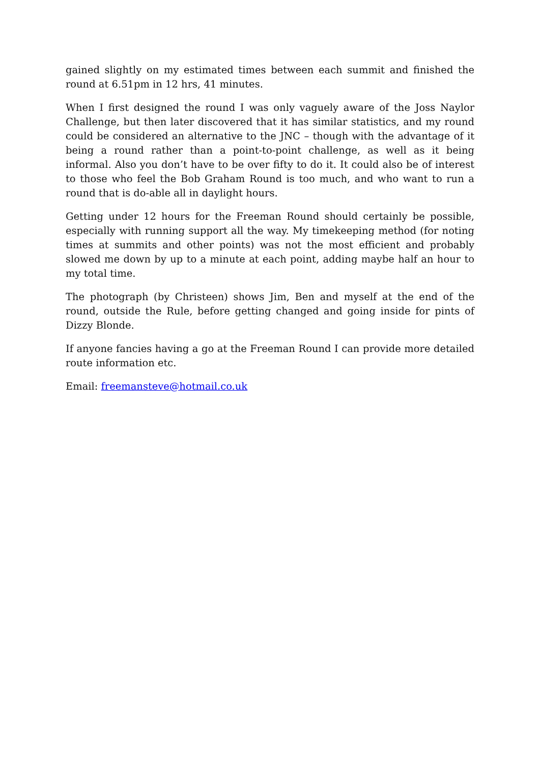gained slightly on my estimated times between each summit and finished the round at 6.51pm in 12 hrs, 41 minutes.
When I first designed the round I was only vaguely aware of the Joss Naylor Challenge, but then later discovered that it has similar statistics, and my round could be considered an alternative to the JNC – though with the advantage of it being a round rather than a point-to-point challenge, as well as it being informal. Also you don’t have to be over fifty to do it. It could also be of interest to those who feel the Bob Graham Round is too much, and who want to run a round that is do-able all in daylight hours.
Getting under 12 hours for the Freeman Round should certainly be possible, especially with running support all the way. My timekeeping method (for noting times at summits and other points) was not the most efficient and probably slowed me down by up to a minute at each point, adding maybe half an hour to my total time.
The photograph (by Christeen) shows Jim, Ben and myself at the end of the round, outside the Rule, before getting changed and going inside for pints of Dizzy Blonde.
If anyone fancies having a go at the Freeman Round I can provide more detailed route information etc.
Email: freemansteve@hotmail.co.uk